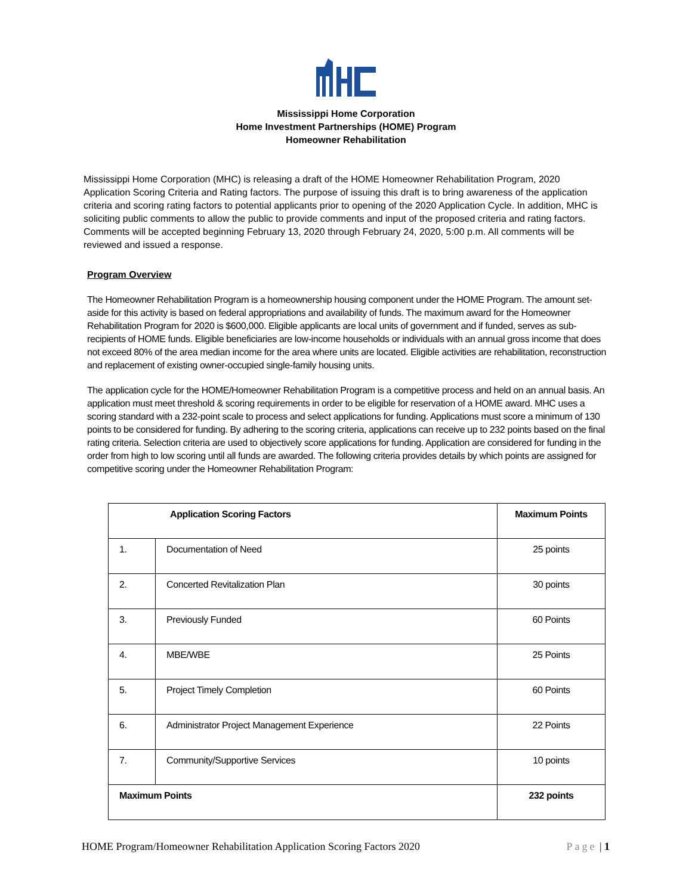Mississippi Home Corporation
Home Investment Partnerships (HOME) Program
Homeowner Rehabilitation
Mississippi Home Corporation (MHC) is releasing a draft of the HOME Homeowner Rehabilitation Program, 2020 Application Scoring Criteria and Rating factors. The purpose of issuing this draft is to bring awareness of the application criteria and scoring rating factors to potential applicants prior to opening of the 2020 Application Cycle. In addition, MHC is soliciting public comments to allow the public to provide comments and input of the proposed criteria and rating factors. Comments will be accepted beginning February 13, 2020 through February 24, 2020, 5:00 p.m. All comments will be reviewed and issued a response.
Program Overview
The Homeowner Rehabilitation Program is a homeownership housing component under the HOME Program. The amount set-aside for this activity is based on federal appropriations and availability of funds. The maximum award for the Homeowner Rehabilitation Program for 2020 is $600,000. Eligible applicants are local units of government and if funded, serves as sub-recipients of HOME funds. Eligible beneficiaries are low-income households or individuals with an annual gross income that does not exceed 80% of the area median income for the area where units are located. Eligible activities are rehabilitation, reconstruction and replacement of existing owner-occupied single-family housing units.
The application cycle for the HOME/Homeowner Rehabilitation Program is a competitive process and held on an annual basis. An application must meet threshold & scoring requirements in order to be eligible for reservation of a HOME award. MHC uses a scoring standard with a 232-point scale to process and select applications for funding. Applications must score a minimum of 130 points to be considered for funding. By adhering to the scoring criteria, applications can receive up to 232 points based on the final rating criteria. Selection criteria are used to objectively score applications for funding. Application are considered for funding in the order from high to low scoring until all funds are awarded. The following criteria provides details by which points are assigned for competitive scoring under the Homeowner Rehabilitation Program:
| Application Scoring Factors | | Maximum Points |
| --- | --- | --- |
| 1. | Documentation of Need | 25 points |
| 2. | Concerted Revitalization Plan | 30 points |
| 3. | Previously Funded | 60 Points |
| 4. | MBE/WBE | 25 Points |
| 5. | Project Timely Completion | 60 Points |
| 6. | Administrator Project Management Experience | 22 Points |
| 7. | Community/Supportive Services | 10 points |
| Maximum Points | | 232 points |
HOME Program/Homeowner Rehabilitation Application Scoring Factors 2020 Page | 1